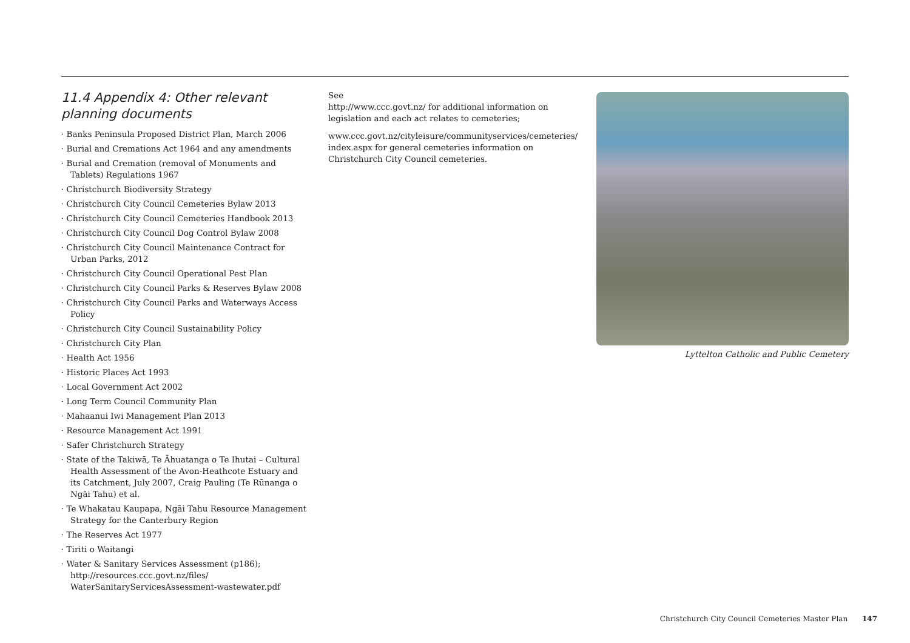11.4 Appendix 4: Other relevant planning documents
· Banks Peninsula Proposed District Plan, March 2006
· Burial and Cremations Act 1964 and any amendments
· Burial and Cremation (removal of Monuments and Tablets) Regulations 1967
· Christchurch Biodiversity Strategy
· Christchurch City Council Cemeteries Bylaw 2013
· Christchurch City Council Cemeteries Handbook 2013
· Christchurch City Council Dog Control Bylaw 2008
· Christchurch City Council Maintenance Contract for Urban Parks, 2012
· Christchurch City Council Operational Pest Plan
· Christchurch City Council Parks & Reserves Bylaw 2008
· Christchurch City Council Parks and Waterways Access Policy
· Christchurch City Council Sustainability Policy
· Christchurch City Plan
· Health Act 1956
· Historic Places Act 1993
· Local Government Act 2002
· Long Term Council Community Plan
· Mahaanui Iwi Management Plan 2013
· Resource Management Act 1991
· Safer Christchurch Strategy
· State of the Takiwā, Te Āhuatanga o Te Ihutai – Cultural Health Assessment of the Avon-Heathcote Estuary and its Catchment, July 2007, Craig Pauling (Te Rūnanga o Ngāi Tahu) et al.
· Te Whakatau Kaupapa, Ngāi Tahu Resource Management Strategy for the Canterbury Region
· The Reserves Act 1977
· Tiriti o Waitangi
· Water & Sanitary Services Assessment (p186); http://resources.ccc.govt.nz/files/ WaterSanitaryServicesAssessment-wastewater.pdf
See
http://www.ccc.govt.nz/ for additional information on legislation and each act relates to cemeteries;
www.ccc.govt.nz/cityleisure/communityservices/cemeteries/ index.aspx for general cemeteries information on Christchurch City Council cemeteries.
Lyttelton Catholic and Public Cemetery
Christchurch City Council Cemeteries Master Plan 147